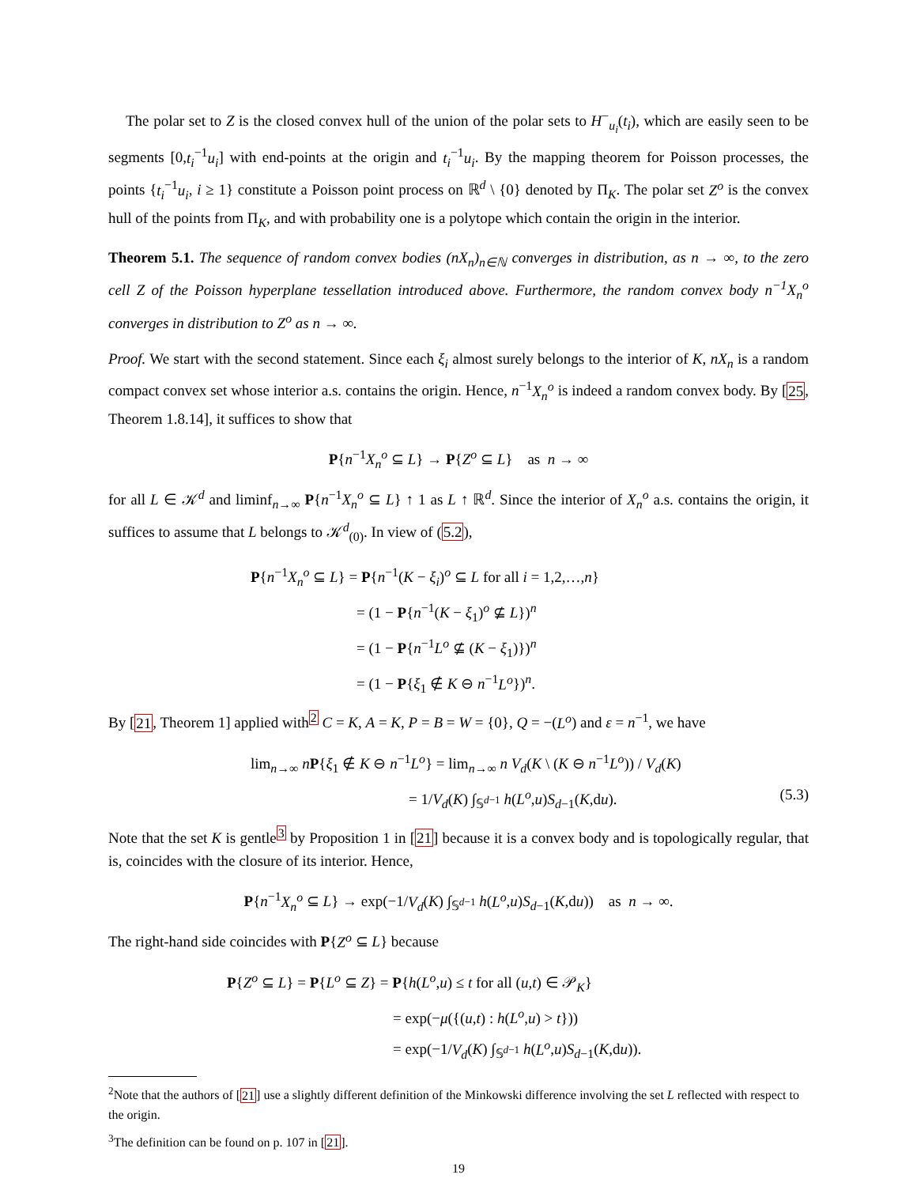The polar set to Z is the closed convex hull of the union of the polar sets to H<sup>−</sup><sub>u<sub>i</sub></sub>(t<sub>i</sub>), which are easily seen to be segments [0,t<sub>i</sub><sup>−1</sup>u<sub>i</sub>] with end-points at the origin and t<sub>i</sub><sup>−1</sup>u<sub>i</sub>. By the mapping theorem for Poisson processes, the points {t<sub>i</sub><sup>−1</sup>u<sub>i</sub>, i ≥ 1} constitute a Poisson point process on ℝ<sup>d</sup> \ {0} denoted by Π<sub>K</sub>. The polar set Z<sup>o</sup> is the convex hull of the points from Π<sub>K</sub>, and with probability one is a polytope which contain the origin in the interior.
Theorem 5.1. The sequence of random convex bodies (nX<sub>n</sub>)<sub>n∈ℕ</sub> converges in distribution, as n → ∞, to the zero cell Z of the Poisson hyperplane tessellation introduced above. Furthermore, the random convex body n<sup>−1</sup>X<sub>n</sub><sup>o</sup> converges in distribution to Z<sup>o</sup> as n → ∞.
Proof. We start with the second statement. Since each ξ<sub>i</sub> almost surely belongs to the interior of K, nX<sub>n</sub> is a random compact convex set whose interior a.s. contains the origin. Hence, n<sup>−1</sup>X<sub>n</sub><sup>o</sup> is indeed a random convex body. By [25, Theorem 1.8.14], it suffices to show that
P{n<sup>−1</sup>X<sub>n</sub><sup>o</sup> ⊆ L} → P{Z<sup>o</sup> ⊆ L} as n → ∞
for all L ∈ 𝒦<sup>d</sup> and liminf<sub>n→∞</sub> P{n<sup>−1</sup>X<sub>n</sub><sup>o</sup> ⊆ L} ↑ 1 as L ↑ ℝ<sup>d</sup>. Since the interior of X<sub>n</sub><sup>o</sup> a.s. contains the origin, it suffices to assume that L belongs to 𝒦<sup>d</sup><sub>(0)</sub>. In view of (5.2),
P{n<sup>−1</sup>X<sub>n</sub><sup>o</sup> ⊆ L} = P{n<sup>−1</sup>(K − ξ<sub>i</sub>)<sup>o</sup> ⊆ L for all i = 1,2,…,n}
= (1 − P{n<sup>−1</sup>(K − ξ<sub>1</sub>)<sup>o</sup> ⊈ L})<sup>n</sup>
= (1 − P{n<sup>−1</sup>L<sup>o</sup> ⊈ (K − ξ<sub>1</sub>)})<sup>n</sup>
= (1 − P{ξ<sub>1</sub> ∉ K ⊖ n<sup>−1</sup>L<sup>o</sup>})<sup>n</sup>.
By [21, Theorem 1] applied with<sup>2</sup> C = K, A = K, P = B = W = {0}, Q = −(L<sup>o</sup>) and ε = n<sup>−1</sup>, we have
lim<sub>n→∞</sub> nP{ξ<sub>1</sub> ∉ K ⊖ n<sup>−1</sup>L<sup>o</sup>} = lim<sub>n→∞</sub> n V<sub>d</sub>(K \ (K ⊖ n<sup>−1</sup>L<sup>o</sup>)) / V<sub>d</sub>(K)
= 1/V<sub>d</sub>(K) ∫<sub>𝕊<sup>d−1</sup></sub> h(L<sup>o</sup>,u)S<sub>d−1</sub>(K,du). (5.3)
Note that the set K is gentle<sup>3</sup> by Proposition 1 in [21] because it is a convex body and is topologically regular, that is, coincides with the closure of its interior. Hence,
P{n<sup>−1</sup>X<sub>n</sub><sup>o</sup> ⊆ L} → exp(−1/V<sub>d</sub>(K) ∫<sub>𝕊<sup>d−1</sup></sub> h(L<sup>o</sup>,u)S<sub>d−1</sub>(K,du)) as n → ∞.
The right-hand side coincides with P{Z<sup>o</sup> ⊆ L} because
P{Z<sup>o</sup> ⊆ L} = P{L<sup>o</sup> ⊆ Z} = P{h(L<sup>o</sup>,u) ≤ t for all (u,t) ∈ 𝒫<sub>K</sub>}
= exp(−μ({(u,t) : h(L<sup>o</sup>,u) > t}))
= exp(−1/V<sub>d</sub>(K) ∫<sub>𝕊<sup>d−1</sup></sub> h(L<sup>o</sup>,u)S<sub>d−1</sub>(K,du)).
<sup>2</sup> Note that the authors of [21] use a slightly different definition of the Minkowski difference involving the set L reflected with respect to the origin.
<sup>3</sup> The definition can be found on p. 107 in [21].
19